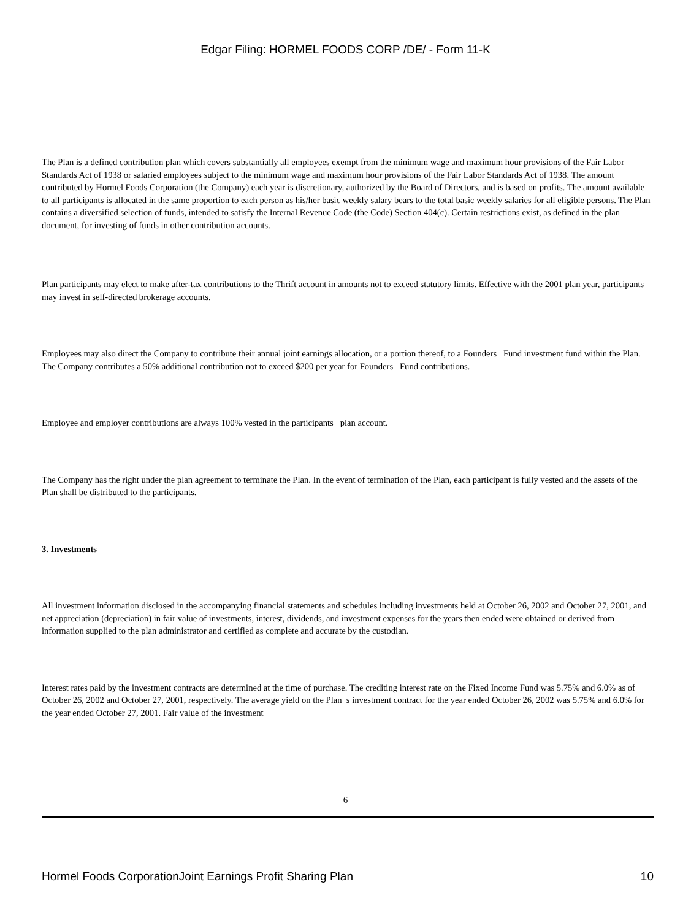Edgar Filing: HORMEL FOODS CORP /DE/ - Form 11-K
The Plan is a defined contribution plan which covers substantially all employees exempt from the minimum wage and maximum hour provisions of the Fair Labor Standards Act of 1938 or salaried employees subject to the minimum wage and maximum hour provisions of the Fair Labor Standards Act of 1938. The amount contributed by Hormel Foods Corporation (the Company) each year is discretionary, authorized by the Board of Directors, and is based on profits. The amount available to all participants is allocated in the same proportion to each person as his/her basic weekly salary bears to the total basic weekly salaries for all eligible persons. The Plan contains a diversified selection of funds, intended to satisfy the Internal Revenue Code (the Code) Section 404(c). Certain restrictions exist, as defined in the plan document, for investing of funds in other contribution accounts.
Plan participants may elect to make after-tax contributions to the Thrift account in amounts not to exceed statutory limits. Effective with the 2001 plan year, participants may invest in self-directed brokerage accounts.
Employees may also direct the Company to contribute their annual joint earnings allocation, or a portion thereof, to a Founders Fund investment fund within the Plan. The Company contributes a 50% additional contribution not to exceed $200 per year for Founders Fund contributions.
Employee and employer contributions are always 100% vested in the participants plan account.
The Company has the right under the plan agreement to terminate the Plan. In the event of termination of the Plan, each participant is fully vested and the assets of the Plan shall be distributed to the participants.
3. Investments
All investment information disclosed in the accompanying financial statements and schedules including investments held at October 26, 2002 and October 27, 2001, and net appreciation (depreciation) in fair value of investments, interest, dividends, and investment expenses for the years then ended were obtained or derived from information supplied to the plan administrator and certified as complete and accurate by the custodian.
Interest rates paid by the investment contracts are determined at the time of purchase. The crediting interest rate on the Fixed Income Fund was 5.75% and 6.0% as of October 26, 2002 and October 27, 2001, respectively. The average yield on the Plan s investment contract for the year ended October 26, 2002 was 5.75% and 6.0% for the year ended October 27, 2001. Fair value of the investment
6
Hormel Foods CorporationJoint Earnings Profit Sharing Plan 10